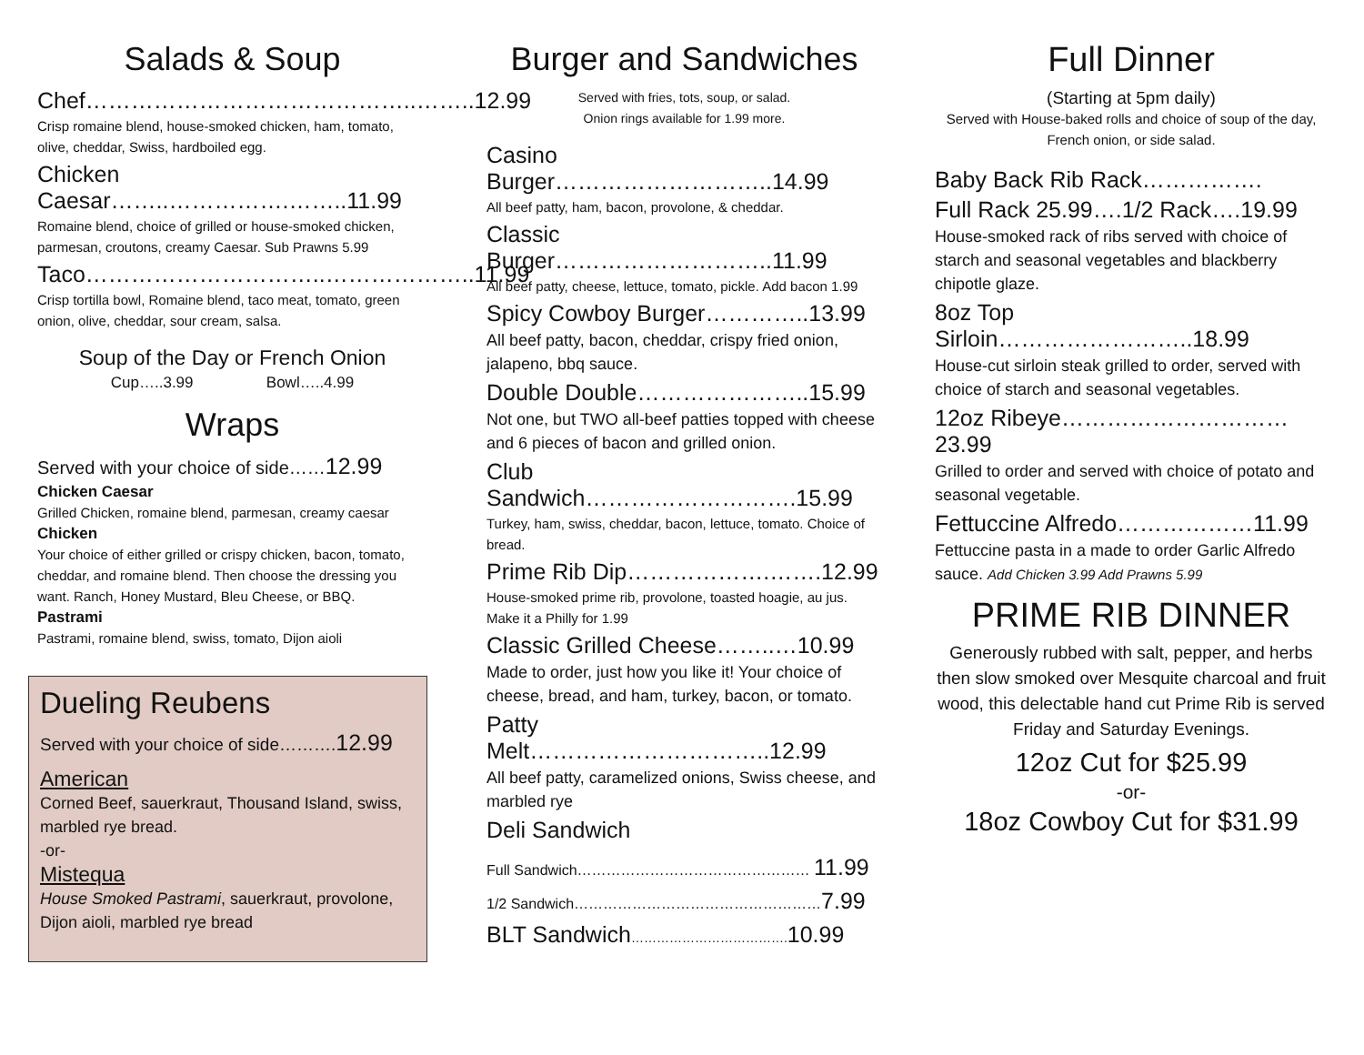Salads & Soup
Chef……………………………………..……..12.99
Crisp romaine blend, house-smoked chicken, ham, tomato, olive, cheddar, Swiss, hardboiled egg.
Chicken Caesar……..…………….……..11.99
Romaine blend, choice of grilled or house-smoked chicken, parmesan, croutons, creamy Caesar. Sub Prawns 5.99
Taco…………………………..………………..11.99
Crisp tortilla bowl, Romaine blend, taco meat, tomato, green onion, olive, cheddar, sour cream, salsa.
Soup of the Day or French Onion
Cup…..3.99 Bowl…..4.99
Wraps
Served with your choice of side……12.99
Chicken Caesar
Grilled Chicken, romaine blend, parmesan, creamy caesar
Chicken
Your choice of either grilled or crispy chicken, bacon, tomato, cheddar, and romaine blend. Then choose the dressing you want. Ranch, Honey Mustard, Bleu Cheese, or BBQ.
Pastrami
Pastrami, romaine blend, swiss, tomato, Dijon aioli
Dueling Reubens
Served with your choice of side……….12.99
American
Corned Beef, sauerkraut, Thousand Island, swiss, marbled rye bread.
-or-
Mistequa
House Smoked Pastrami, sauerkraut, provolone, Dijon aioli, marbled rye bread
Burger and Sandwiches
Served with fries, tots, soup, or salad.
Onion rings available for 1.99 more.
Casino Burger………………………..14.99
All beef patty, ham, bacon, provolone, & cheddar.
Classic Burger………………………..11.99
All beef patty, cheese, lettuce, tomato, pickle. Add bacon 1.99
Spicy Cowboy Burger…………..13.99
All beef patty, bacon, cheddar, crispy fried onion, jalapeno, bbq sauce.
Double Double…………………..15.99
Not one, but TWO all-beef patties topped with cheese and 6 pieces of bacon and grilled onion.
Club Sandwich……………………….15.99
Turkey, ham, swiss, cheddar, bacon, lettuce, tomato. Choice of bread.
Prime Rib Dip……………….…….12.99
House-smoked prime rib, provolone, toasted hoagie, au jus. Make it a Philly for 1.99
Classic Grilled Cheese……..…10.99
Made to order, just how you like it! Your choice of cheese, bread, and ham, turkey, bacon, or tomato.
Patty Melt…………………………..12.99
All beef patty, caramelized onions, Swiss cheese, and marbled rye
Deli Sandwich
Full Sandwich………………………………………… 11.99
1/2 Sandwich……………………………………………7.99
BLT Sandwich………………………………. 10.99
Full Dinner
(Starting at 5pm daily)
Served with House-baked rolls and choice of soup of the day, French onion, or side salad.
Baby Back Rib Rack…………….
Full Rack 25.99….1/2 Rack….19.99
House-smoked rack of ribs served with choice of starch and seasonal vegetables and blackberry chipotle glaze.
8oz Top Sirloin……………………..18.99
House-cut sirloin steak grilled to order, served with choice of starch and seasonal vegetables.
12oz Ribeye…………………………23.99
Grilled to order and served with choice of potato and seasonal vegetable.
Fettuccine Alfredo………………11.99
Fettuccine pasta in a made to order Garlic Alfredo sauce. Add Chicken 3.99 Add Prawns 5.99
PRIME RIB DINNER
Generously rubbed with salt, pepper, and herbs then slow smoked over Mesquite charcoal and fruit wood, this delectable hand cut Prime Rib is served Friday and Saturday Evenings.
12oz Cut for $25.99
-or-
18oz Cowboy Cut for $31.99